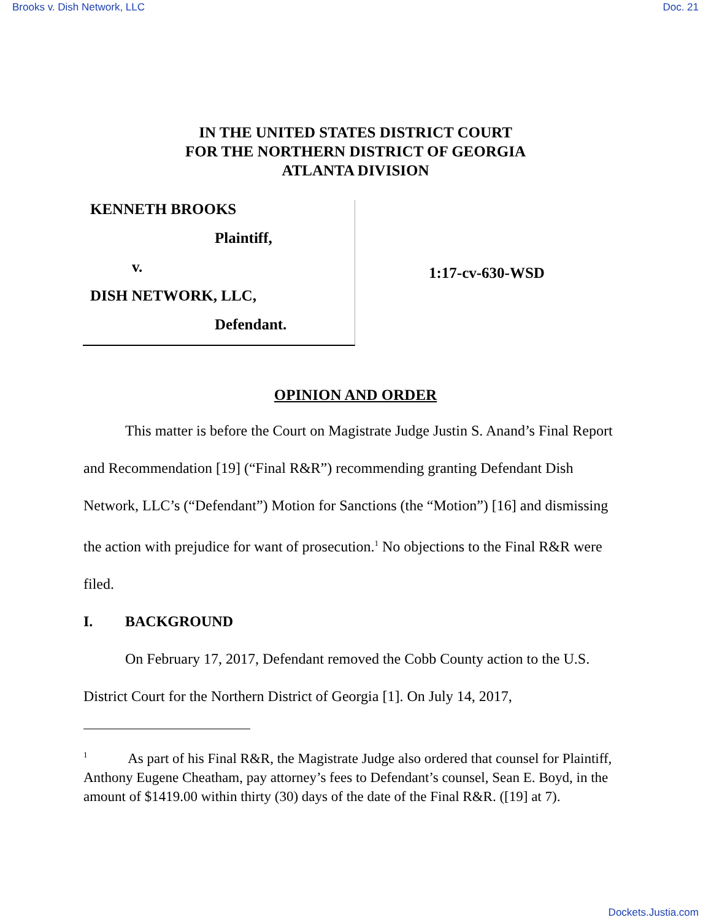Brooks v. Dish Network, LLC Doc. 21
IN THE UNITED STATES DISTRICT COURT
FOR THE NORTHERN DISTRICT OF GEORGIA
ATLANTA DIVISION
KENNETH BROOKS
Plaintiff,
v.
DISH NETWORK, LLC,
Defendant.
1:17-cv-630-WSD
OPINION AND ORDER
This matter is before the Court on Magistrate Judge Justin S. Anand’s Final Report and Recommendation [19] (“Final R&R”) recommending granting Defendant Dish Network, LLC’s (“Defendant”) Motion for Sanctions (the “Motion”) [16] and dismissing the action with prejudice for want of prosecution.<sup>1</sup> No objections to the Final R&R were filed.
I. BACKGROUND
On February 17, 2017, Defendant removed the Cobb County action to the U.S. District Court for the Northern District of Georgia [1]. On July 14, 2017,
<sup>1</sup> As part of his Final R&R, the Magistrate Judge also ordered that counsel for Plaintiff, Anthony Eugene Cheatham, pay attorney’s fees to Defendant’s counsel, Sean E. Boyd, in the amount of $1419.00 within thirty (30) days of the date of the Final R&R. ([19] at 7).
Dockets.Justia.com